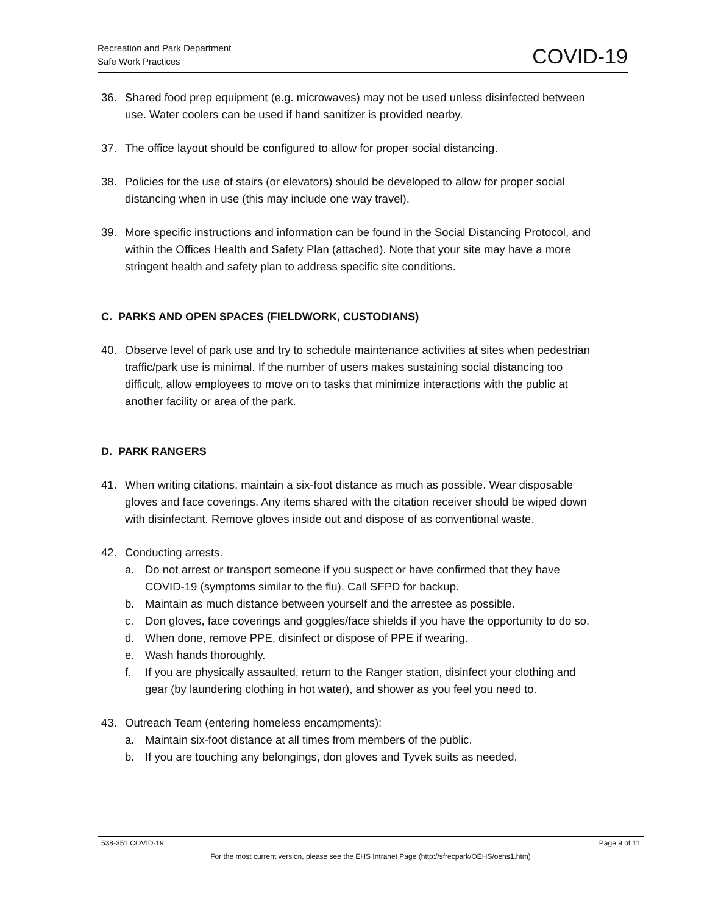Recreation and Park Department
Safe Work Practices
COVID-19
36. Shared food prep equipment (e.g. microwaves) may not be used unless disinfected between use. Water coolers can be used if hand sanitizer is provided nearby.
37. The office layout should be configured to allow for proper social distancing.
38. Policies for the use of stairs (or elevators) should be developed to allow for proper social distancing when in use (this may include one way travel).
39. More specific instructions and information can be found in the Social Distancing Protocol, and within the Offices Health and Safety Plan (attached). Note that your site may have a more stringent health and safety plan to address specific site conditions.
C. PARKS AND OPEN SPACES (FIELDWORK, CUSTODIANS)
40. Observe level of park use and try to schedule maintenance activities at sites when pedestrian traffic/park use is minimal. If the number of users makes sustaining social distancing too difficult, allow employees to move on to tasks that minimize interactions with the public at another facility or area of the park.
D. PARK RANGERS
41. When writing citations, maintain a six-foot distance as much as possible. Wear disposable gloves and face coverings. Any items shared with the citation receiver should be wiped down with disinfectant. Remove gloves inside out and dispose of as conventional waste.
42. Conducting arrests.
a. Do not arrest or transport someone if you suspect or have confirmed that they have COVID-19 (symptoms similar to the flu). Call SFPD for backup.
b. Maintain as much distance between yourself and the arrestee as possible.
c. Don gloves, face coverings and goggles/face shields if you have the opportunity to do so.
d. When done, remove PPE, disinfect or dispose of PPE if wearing.
e. Wash hands thoroughly.
f. If you are physically assaulted, return to the Ranger station, disinfect your clothing and gear (by laundering clothing in hot water), and shower as you feel you need to.
43. Outreach Team (entering homeless encampments):
a. Maintain six-foot distance at all times from members of the public.
b. If you are touching any belongings, don gloves and Tyvek suits as needed.
538-351 COVID-19 Page 9 of 11
For the most current version, please see the EHS Intranet Page (http://sfrecpark/OEHS/oehs1.htm)